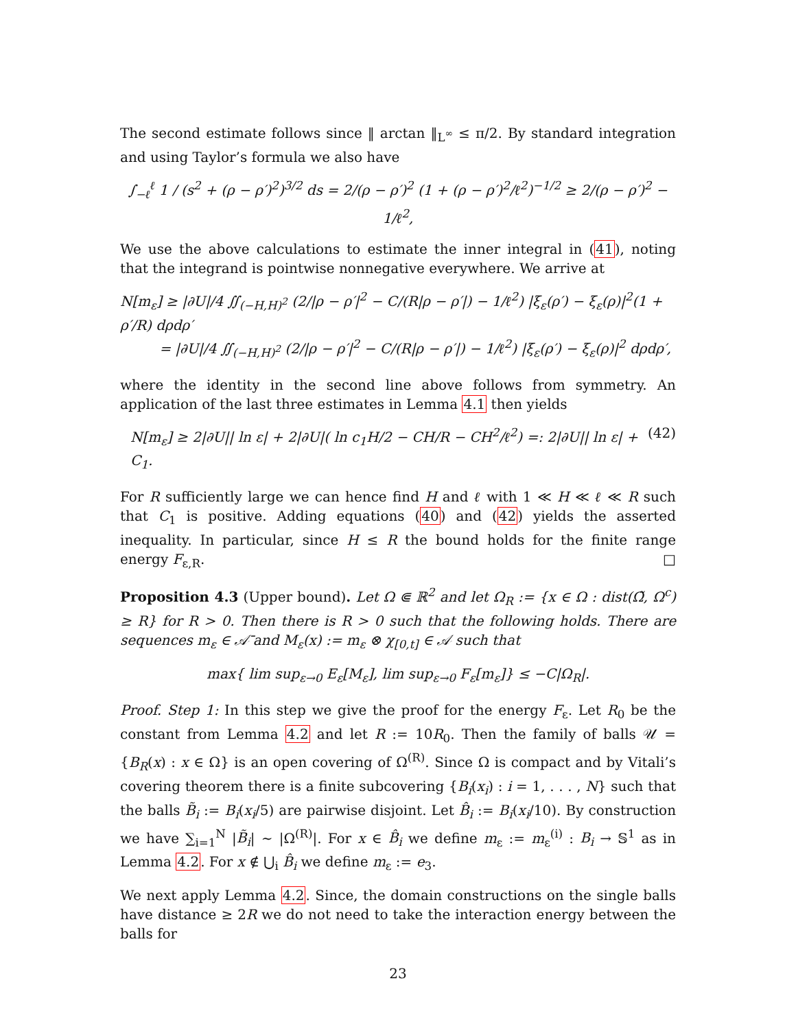The second estimate follows since ‖ arctan ‖<sub>L<sup>∞</sup></sub> ≤ π/2. By standard integration and using Taylor’s formula we also have
∫<sub>−ℓ</sub><sup>ℓ</sup> 1 / (s<sup>2</sup> + (ρ − ρ′)<sup>2</sup>)<sup>3/2</sup> ds = 2/(ρ − ρ′)<sup>2</sup> (1 + (ρ − ρ′)<sup>2</sup>/ℓ<sup>2</sup>)<sup>−1/2</sup> ≥ 2/(ρ − ρ′)<sup>2</sup> − 1/ℓ<sup>2</sup>,
We use the above calculations to estimate the inner integral in (41), noting that the integrand is pointwise nonnegative everywhere. We arrive at
N[m<sub>ε</sub>] ≥ |∂U|/4 ∬<sub>(−H,H)<sup>2</sup></sub> (2/|ρ − ρ′|<sup>2</sup> − C/(R|ρ − ρ′|) − 1/ℓ<sup>2</sup>) |ξ<sub>ε</sub>(ρ′) − ξ<sub>ε</sub>(ρ)|<sup>2</sup>(1 + ρ′/R) dρdρ′
= |∂U|/4 ∬<sub>(−H,H)<sup>2</sup></sub> (2/|ρ − ρ′|<sup>2</sup> − C/(R|ρ − ρ′|) − 1/ℓ<sup>2</sup>) |ξ<sub>ε</sub>(ρ′) − ξ<sub>ε</sub>(ρ)|<sup>2</sup> dρdρ′,
where the identity in the second line above follows from symmetry. An application of the last three estimates in Lemma 4.1 then yields
N[m<sub>ε</sub>] ≥ 2|∂U|| ln ε| + 2|∂U|( ln c<sub>1</sub>H/2 − CH/R − CH<sup>2</sup>/ℓ<sup>2</sup>) =: 2|∂U|| ln ε| + C<sub>1</sub>. (42)
For R sufficiently large we can hence find H and ℓ with 1 ≪ H ≪ ℓ ≪ R such that C<sub>1</sub> is positive. Adding equations (40) and (42) yields the asserted inequality. In particular, since H ≤ R the bound holds for the finite range energy F<sub>ε,R</sub>. □
Proposition 4.3 (Upper bound). Let Ω ⋐ ℝ<sup>2</sup> and let Ω<sub>R</sub> := {x ∈ Ω : dist(Ω̃, Ω<sup>c</sup>) ≥ R} for R > 0. Then there is R > 0 such that the following holds. There are sequences m<sub>ε</sub> ∈ 𝒜̄ and M<sub>ε</sub>(x) := m<sub>ε</sub> ⊗ χ<sub>[0,t]</sub> ∈ 𝒜 such that
max{ lim sup<sub>ε→0</sub> E<sub>ε</sub>[M<sub>ε</sub>], lim sup<sub>ε→0</sub> F<sub>ε</sub>[m<sub>ε</sub>]} ≤ −C|Ω<sub>R</sub>|.
Proof. Step 1: In this step we give the proof for the energy F<sub>ε</sub>. Let R<sub>0</sub> be the constant from Lemma 4.2 and let R := 10R<sub>0</sub>. Then the family of balls 𝒰 = {B<sub>R</sub>(x) : x ∈ Ω} is an open covering of Ω<sup>(R)</sup>. Since Ω is compact and by Vitali’s covering theorem there is a finite subcovering {B<sub>i</sub>(x<sub>i</sub>) : i = 1, . . . , N} such that the balls B̃<sub>i</sub> := B<sub>i</sub>(x<sub>i</sub>/5) are pairwise disjoint. Let B̂<sub>i</sub> := B<sub>i</sub>(x<sub>i</sub>/10). By construction we have ∑<sub>i=1</sub><sup>N</sup> |B̃<sub>i</sub>| ∼ |Ω<sup>(R)</sup>|. For x ∈ B̂<sub>i</sub> we define m<sub>ε</sub> := m<sub>ε</sub><sup>(i)</sup> : B<sub>i</sub> → 𝕊<sup>1</sup> as in Lemma 4.2. For x ∉ ⋃<sub>i</sub> B̂<sub>i</sub> we define m<sub>ε</sub> := e<sub>3</sub>.
We next apply Lemma 4.2. Since, the domain constructions on the single balls have distance ≥ 2R we do not need to take the interaction energy between the balls for
23